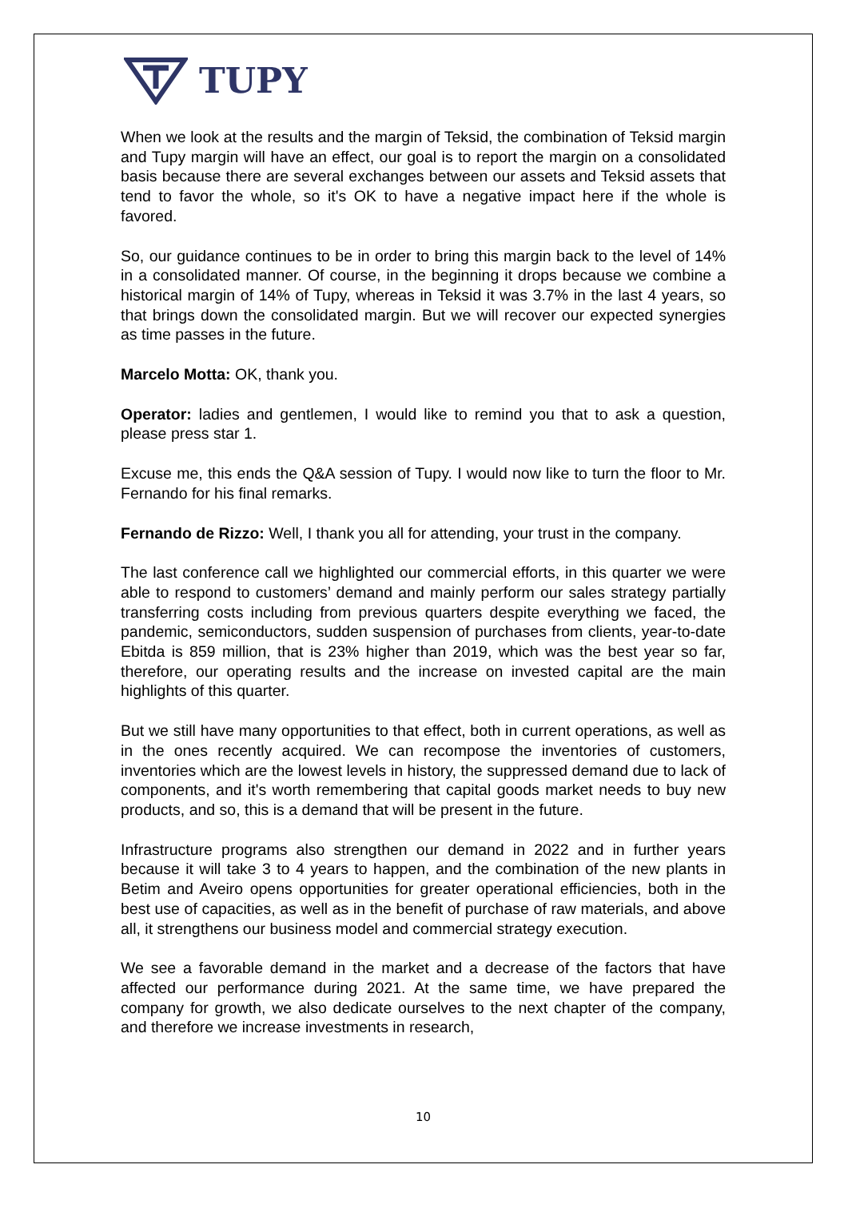TUPY
When we look at the results and the margin of Teksid, the combination of Teksid margin and Tupy margin will have an effect, our goal is to report the margin on a consolidated basis because there are several exchanges between our assets and Teksid assets that tend to favor the whole, so it's OK to have a negative impact here if the whole is favored.
So, our guidance continues to be in order to bring this margin back to the level of 14% in a consolidated manner. Of course, in the beginning it drops because we combine a historical margin of 14% of Tupy, whereas in Teksid it was 3.7% in the last 4 years, so that brings down the consolidated margin. But we will recover our expected synergies as time passes in the future.
Marcelo Motta: OK, thank you.
Operator: ladies and gentlemen, I would like to remind you that to ask a question, please press star 1.
Excuse me, this ends the Q&A session of Tupy. I would now like to turn the floor to Mr. Fernando for his final remarks.
Fernando de Rizzo: Well, I thank you all for attending, your trust in the company.
The last conference call we highlighted our commercial efforts, in this quarter we were able to respond to customers’ demand and mainly perform our sales strategy partially transferring costs including from previous quarters despite everything we faced, the pandemic, semiconductors, sudden suspension of purchases from clients, year-to-date Ebitda is 859 million, that is 23% higher than 2019, which was the best year so far, therefore, our operating results and the increase on invested capital are the main highlights of this quarter.
But we still have many opportunities to that effect, both in current operations, as well as in the ones recently acquired. We can recompose the inventories of customers, inventories which are the lowest levels in history, the suppressed demand due to lack of components, and it's worth remembering that capital goods market needs to buy new products, and so, this is a demand that will be present in the future.
Infrastructure programs also strengthen our demand in 2022 and in further years because it will take 3 to 4 years to happen, and the combination of the new plants in Betim and Aveiro opens opportunities for greater operational efficiencies, both in the best use of capacities, as well as in the benefit of purchase of raw materials, and above all, it strengthens our business model and commercial strategy execution.
We see a favorable demand in the market and a decrease of the factors that have affected our performance during 2021. At the same time, we have prepared the company for growth, we also dedicate ourselves to the next chapter of the company, and therefore we increase investments in research,
10